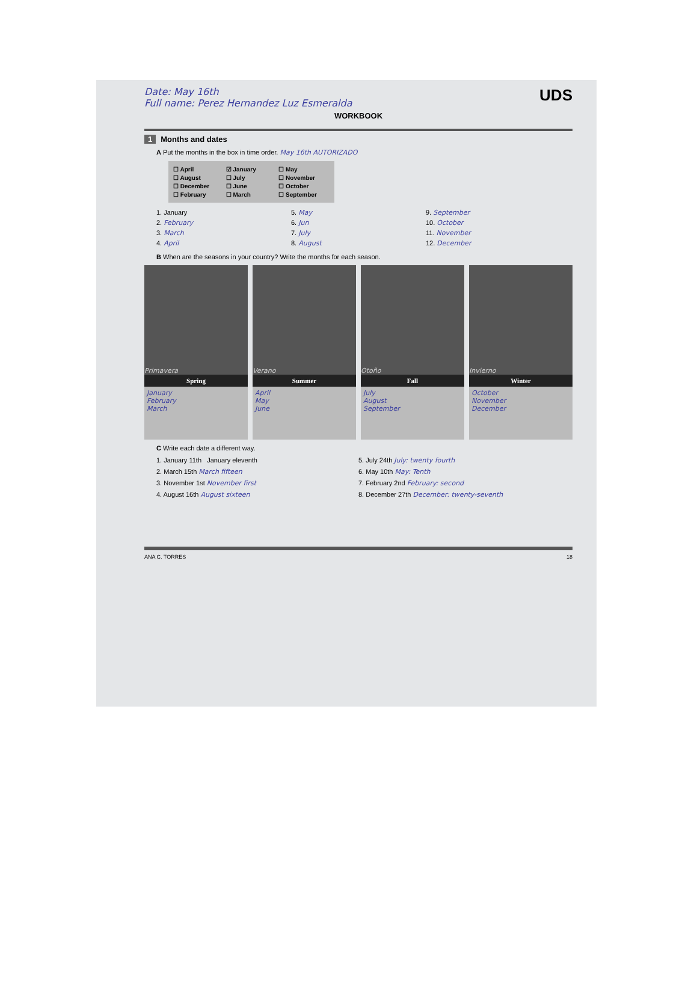Date: May 16th
Full name: Perez Hernandez Luz Esmeralda
UDS
WORKBOOK
1 Months and dates
A Put the months in the box in time order. May 16th AUTORIZADO
☐ April ☑ January ☐ May ☐ August ☐ July ☐ November ☐ December ☐ June ☐ October ☐ February ☐ March ☐ September
1. January 5. May 9. September 2. February 6. Jun 10. October 3. March 7. July 11. November 4. April 8. August 12. December
B When are the seasons in your country? Write the months for each season.
Primavera
Spring
January
February
March
Verano
Summer
April
May
June
Otoño
Fall
July
August
September
Invierno
Winter
October
November
December
C Write each date a different way.
1. January 11th January eleventh 5. July 24th July: twenty fourth 2. March 15th March fifteen 6. May 10th May: Tenth 3. November 1st November first 7. February 2nd February: second 4. August 16th August sixteen 8. December 27th December: twenty-seventh
ANA C. TORRES 18